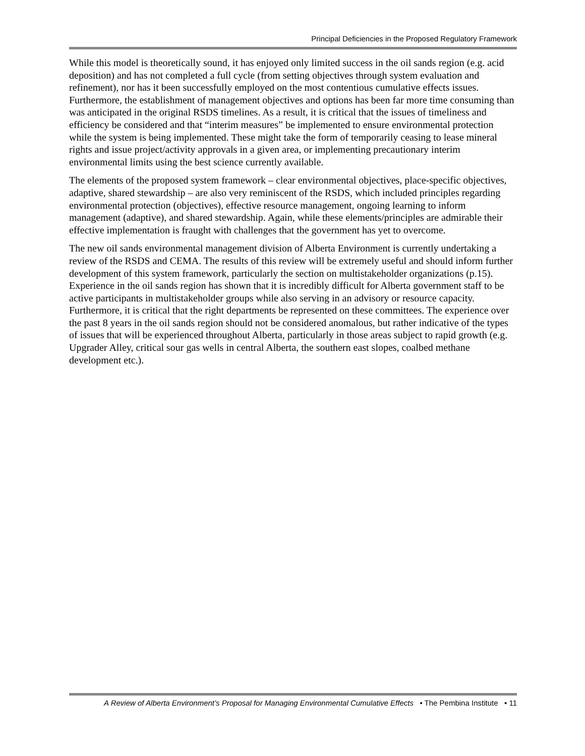Principal Deficiencies in the Proposed Regulatory Framework
While this model is theoretically sound, it has enjoyed only limited success in the oil sands region (e.g. acid deposition) and has not completed a full cycle (from setting objectives through system evaluation and refinement), nor has it been successfully employed on the most contentious cumulative effects issues. Furthermore, the establishment of management objectives and options has been far more time consuming than was anticipated in the original RSDS timelines. As a result, it is critical that the issues of timeliness and efficiency be considered and that “interim measures” be implemented to ensure environmental protection while the system is being implemented. These might take the form of temporarily ceasing to lease mineral rights and issue project/activity approvals in a given area, or implementing precautionary interim environmental limits using the best science currently available.
The elements of the proposed system framework – clear environmental objectives, place-specific objectives, adaptive, shared stewardship – are also very reminiscent of the RSDS, which included principles regarding environmental protection (objectives), effective resource management, ongoing learning to inform management (adaptive), and shared stewardship. Again, while these elements/principles are admirable their effective implementation is fraught with challenges that the government has yet to overcome.
The new oil sands environmental management division of Alberta Environment is currently undertaking a review of the RSDS and CEMA. The results of this review will be extremely useful and should inform further development of this system framework, particularly the section on multistakeholder organizations (p.15). Experience in the oil sands region has shown that it is incredibly difficult for Alberta government staff to be active participants in multistakeholder groups while also serving in an advisory or resource capacity. Furthermore, it is critical that the right departments be represented on these committees. The experience over the past 8 years in the oil sands region should not be considered anomalous, but rather indicative of the types of issues that will be experienced throughout Alberta, particularly in those areas subject to rapid growth (e.g. Upgrader Alley, critical sour gas wells in central Alberta, the southern east slopes, coalbed methane development etc.).
A Review of Alberta Environment’s Proposal for Managing Environmental Cumulative Effects • The Pembina Institute • 11